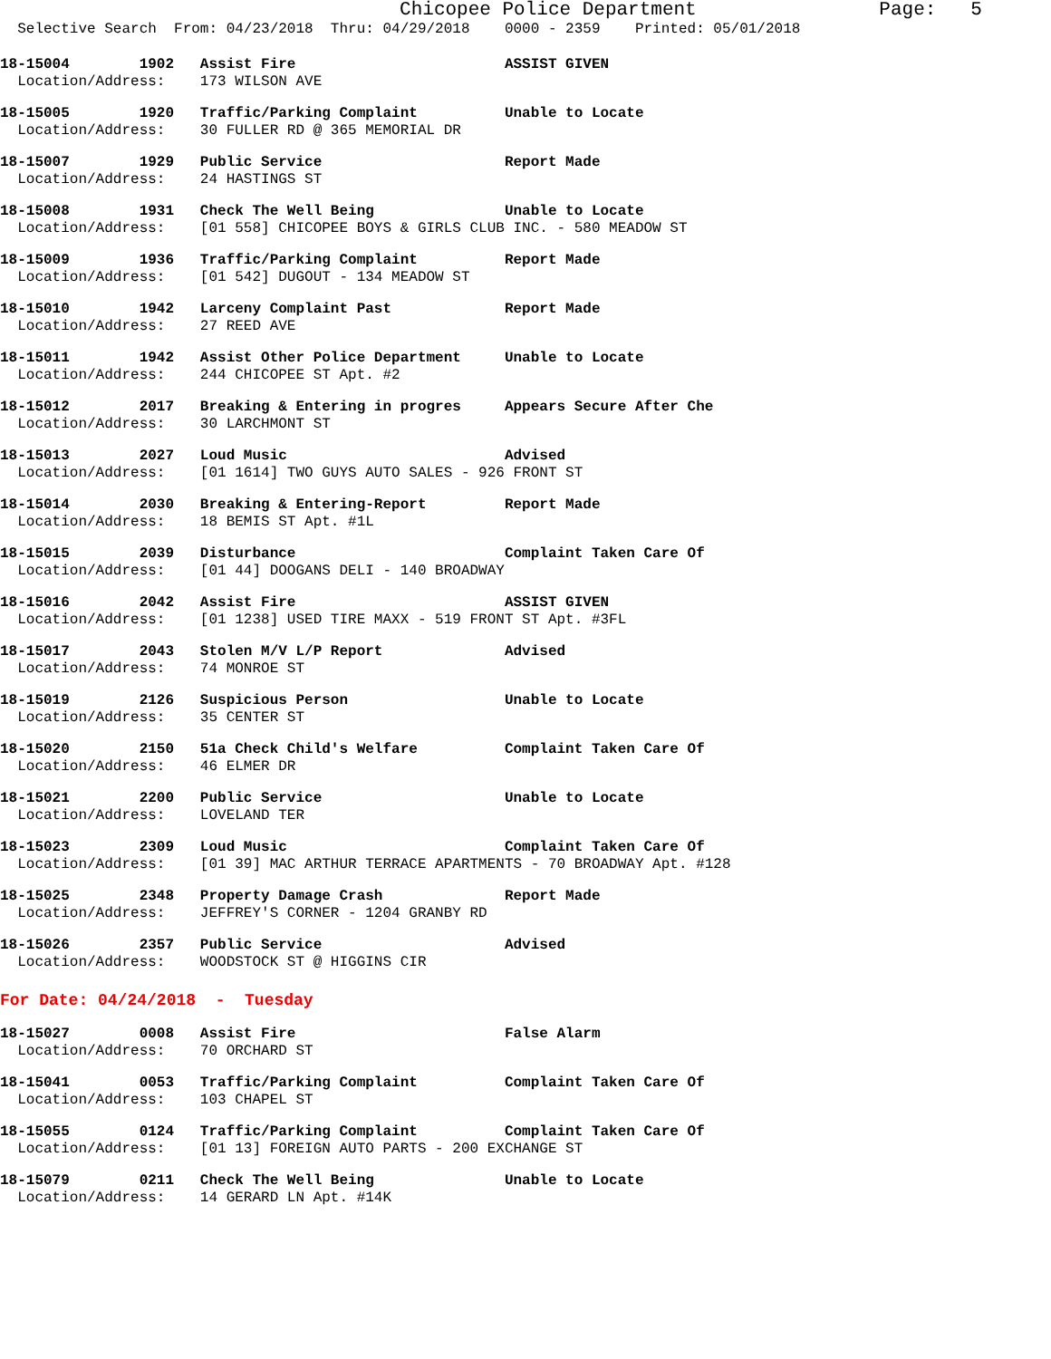Chicopee Police Department Page: 5
Selective Search From: 04/23/2018 Thru: 04/29/2018 0000 - 2359 Printed: 05/01/2018
18-15004 1902 Assist Fire ASSIST GIVEN Location/Address: 173 WILSON AVE
18-15005 1920 Traffic/Parking Complaint Unable to Locate Location/Address: 30 FULLER RD @ 365 MEMORIAL DR
18-15007 1929 Public Service Report Made Location/Address: 24 HASTINGS ST
18-15008 1931 Check The Well Being Unable to Locate Location/Address: [01 558] CHICOPEE BOYS & GIRLS CLUB INC. - 580 MEADOW ST
18-15009 1936 Traffic/Parking Complaint Report Made Location/Address: [01 542] DUGOUT - 134 MEADOW ST
18-15010 1942 Larceny Complaint Past Report Made Location/Address: 27 REED AVE
18-15011 1942 Assist Other Police Department Unable to Locate Location/Address: 244 CHICOPEE ST Apt. #2
18-15012 2017 Breaking & Entering in progres Appears Secure After Che Location/Address: 30 LARCHMONT ST
18-15013 2027 Loud Music Advised Location/Address: [01 1614] TWO GUYS AUTO SALES - 926 FRONT ST
18-15014 2030 Breaking & Entering-Report Report Made Location/Address: 18 BEMIS ST Apt. #1L
18-15015 2039 Disturbance Complaint Taken Care Of Location/Address: [01 44] DOOGANS DELI - 140 BROADWAY
18-15016 2042 Assist Fire ASSIST GIVEN Location/Address: [01 1238] USED TIRE MAXX - 519 FRONT ST Apt. #3FL
18-15017 2043 Stolen M/V L/P Report Advised Location/Address: 74 MONROE ST
18-15019 2126 Suspicious Person Unable to Locate Location/Address: 35 CENTER ST
18-15020 2150 51a Check Child's Welfare Complaint Taken Care Of Location/Address: 46 ELMER DR
18-15021 2200 Public Service Unable to Locate Location/Address: LOVELAND TER
18-15023 2309 Loud Music Complaint Taken Care Of Location/Address: [01 39] MAC ARTHUR TERRACE APARTMENTS - 70 BROADWAY Apt. #128
18-15025 2348 Property Damage Crash Report Made Location/Address: JEFFREY'S CORNER - 1204 GRANBY RD
18-15026 2357 Public Service Advised Location/Address: WOODSTOCK ST @ HIGGINS CIR
For Date: 04/24/2018 - Tuesday
18-15027 0008 Assist Fire False Alarm Location/Address: 70 ORCHARD ST
18-15041 0053 Traffic/Parking Complaint Complaint Taken Care Of Location/Address: 103 CHAPEL ST
18-15055 0124 Traffic/Parking Complaint Complaint Taken Care Of Location/Address: [01 13] FOREIGN AUTO PARTS - 200 EXCHANGE ST
18-15079 0211 Check The Well Being Unable to Locate Location/Address: 14 GERARD LN Apt. #14K